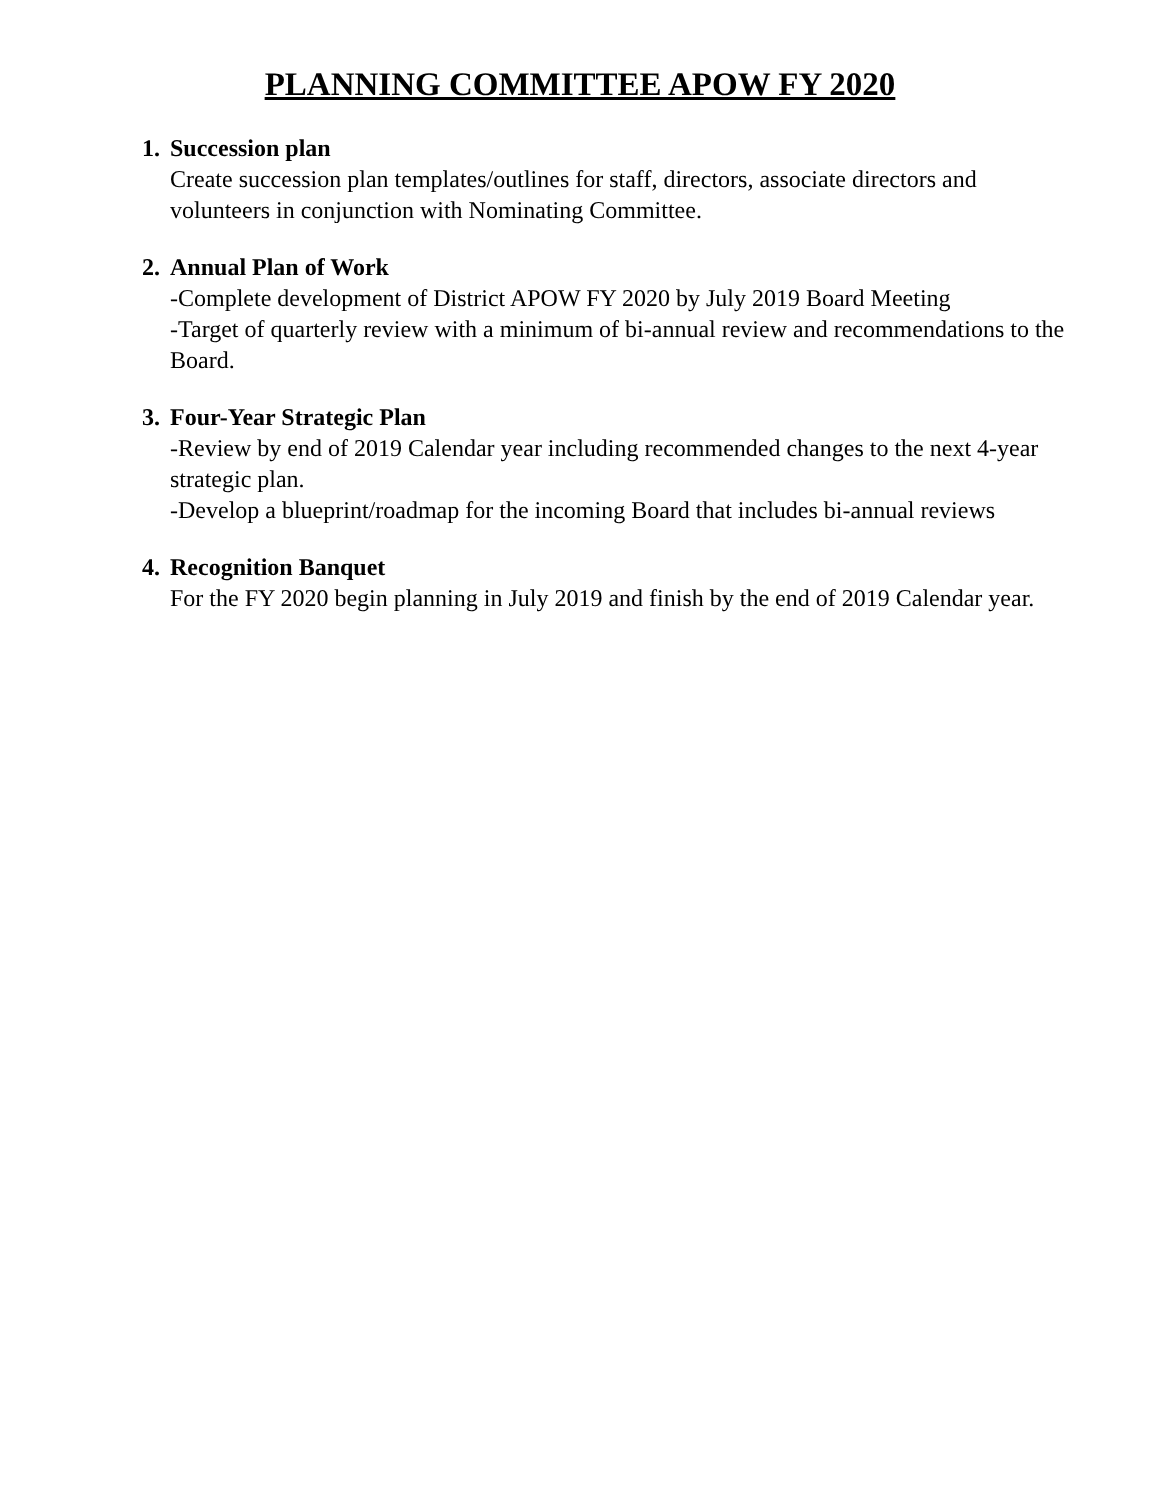PLANNING COMMITTEE APOW FY 2020
1. Succession plan
Create succession plan templates/outlines for staff, directors, associate directors and volunteers in conjunction with Nominating Committee.
2. Annual Plan of Work
-Complete development of District APOW FY 2020 by July 2019 Board Meeting
-Target of quarterly review with a minimum of bi-annual review and recommendations to the Board.
3. Four-Year Strategic Plan
-Review by end of 2019 Calendar year including recommended changes to the next 4-year strategic plan.
-Develop a blueprint/roadmap for the incoming Board that includes bi-annual reviews
4. Recognition Banquet
For the FY 2020 begin planning in July 2019 and finish by the end of 2019 Calendar year.